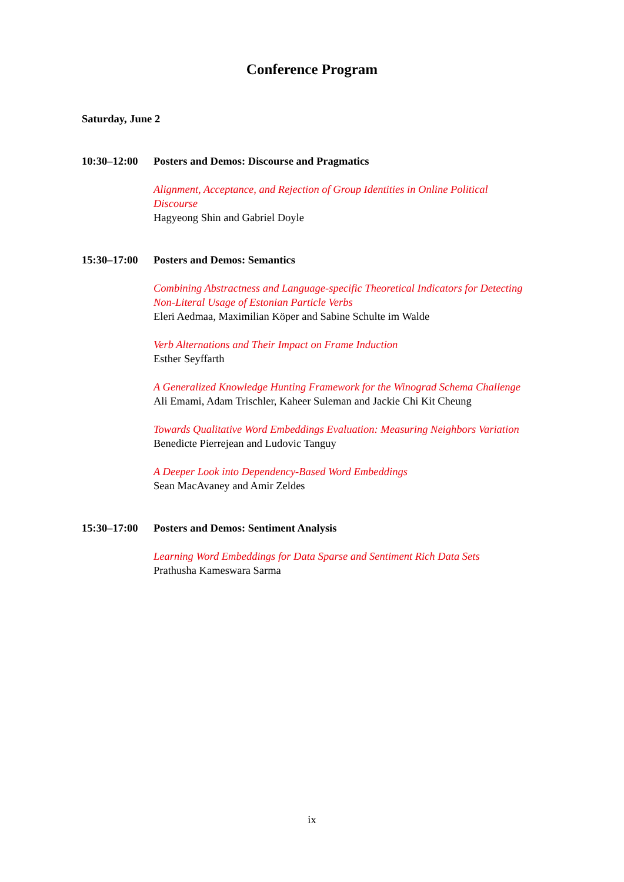Conference Program
Saturday, June 2
10:30–12:00 Posters and Demos: Discourse and Pragmatics
Alignment, Acceptance, and Rejection of Group Identities in Online Political Discourse
Hagyeong Shin and Gabriel Doyle
15:30–17:00 Posters and Demos: Semantics
Combining Abstractness and Language-specific Theoretical Indicators for Detecting Non-Literal Usage of Estonian Particle Verbs
Eleri Aedmaa, Maximilian Köper and Sabine Schulte im Walde
Verb Alternations and Their Impact on Frame Induction
Esther Seyffarth
A Generalized Knowledge Hunting Framework for the Winograd Schema Challenge
Ali Emami, Adam Trischler, Kaheer Suleman and Jackie Chi Kit Cheung
Towards Qualitative Word Embeddings Evaluation: Measuring Neighbors Variation
Benedicte Pierrejean and Ludovic Tanguy
A Deeper Look into Dependency-Based Word Embeddings
Sean MacAvaney and Amir Zeldes
15:30–17:00 Posters and Demos: Sentiment Analysis
Learning Word Embeddings for Data Sparse and Sentiment Rich Data Sets
Prathusha Kameswara Sarma
ix